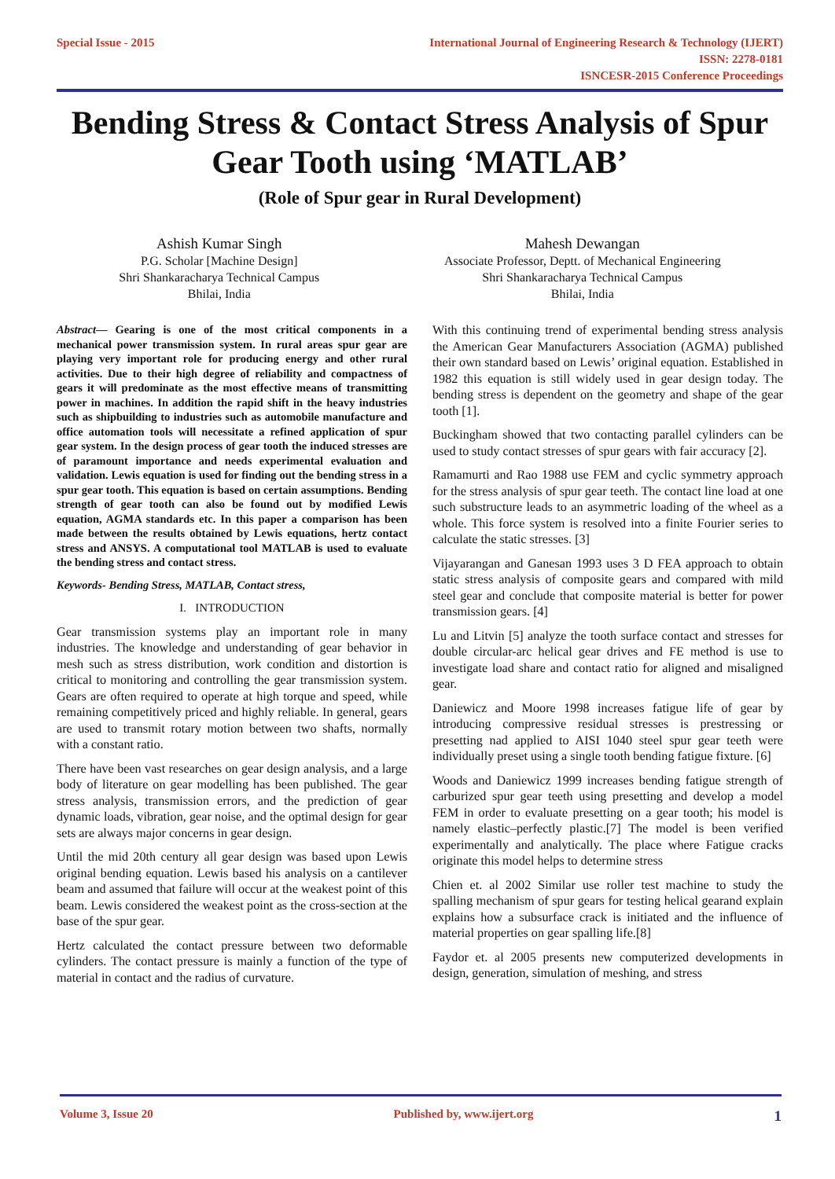Special Issue - 2015 International Journal of Engineering Research & Technology (IJERT)
ISSN: 2278-0181
ISNCESR-2015 Conference Proceedings
Bending Stress & Contact Stress Analysis of Spur Gear Tooth using ‘MATLAB’
(Role of Spur gear in Rural Development)
Ashish Kumar Singh
P.G. Scholar [Machine Design]
Shri Shankaracharya Technical Campus
Bhilai, India
Mahesh Dewangan
Associate Professor, Deptt. of Mechanical Engineering
Shri Shankaracharya Technical Campus
Bhilai, India
Abstract— Gearing is one of the most critical components in a mechanical power transmission system. In rural areas spur gear are playing very important role for producing energy and other rural activities. Due to their high degree of reliability and compactness of gears it will predominate as the most effective means of transmitting power in machines. In addition the rapid shift in the heavy industries such as shipbuilding to industries such as automobile manufacture and office automation tools will necessitate a refined application of spur gear system. In the design process of gear tooth the induced stresses are of paramount importance and needs experimental evaluation and validation. Lewis equation is used for finding out the bending stress in a spur gear tooth. This equation is based on certain assumptions. Bending strength of gear tooth can also be found out by modified Lewis equation, AGMA standards etc. In this paper a comparison has been made between the results obtained by Lewis equations, hertz contact stress and ANSYS. A computational tool MATLAB is used to evaluate the bending stress and contact stress.
Keywords- Bending Stress, MATLAB, Contact stress,
I. INTRODUCTION
Gear transmission systems play an important role in many industries. The knowledge and understanding of gear behavior in mesh such as stress distribution, work condition and distortion is critical to monitoring and controlling the gear transmission system. Gears are often required to operate at high torque and speed, while remaining competitively priced and highly reliable. In general, gears are used to transmit rotary motion between two shafts, normally with a constant ratio.
There have been vast researches on gear design analysis, and a large body of literature on gear modelling has been published. The gear stress analysis, transmission errors, and the prediction of gear dynamic loads, vibration, gear noise, and the optimal design for gear sets are always major concerns in gear design.
Until the mid 20th century all gear design was based upon Lewis original bending equation. Lewis based his analysis on a cantilever beam and assumed that failure will occur at the weakest point of this beam. Lewis considered the weakest point as the cross-section at the base of the spur gear.
Hertz calculated the contact pressure between two deformable cylinders. The contact pressure is mainly a function of the type of material in contact and the radius of curvature.
With this continuing trend of experimental bending stress analysis the American Gear Manufacturers Association (AGMA) published their own standard based on Lewis’ original equation. Established in 1982 this equation is still widely used in gear design today. The bending stress is dependent on the geometry and shape of the gear tooth [1].
Buckingham showed that two contacting parallel cylinders can be used to study contact stresses of spur gears with fair accuracy [2].
Ramamurti and Rao 1988 use FEM and cyclic symmetry approach for the stress analysis of spur gear teeth. The contact line load at one such substructure leads to an asymmetric loading of the wheel as a whole. This force system is resolved into a finite Fourier series to calculate the static stresses. [3]
Vijayarangan and Ganesan 1993 uses 3 D FEA approach to obtain static stress analysis of composite gears and compared with mild steel gear and conclude that composite material is better for power transmission gears. [4]
Lu and Litvin [5] analyze the tooth surface contact and stresses for double circular-arc helical gear drives and FE method is use to investigate load share and contact ratio for aligned and misaligned gear.
Daniewicz and Moore 1998 increases fatigue life of gear by introducing compressive residual stresses is prestressing or presetting nad applied to AISI 1040 steel spur gear teeth were individually preset using a single tooth bending fatigue fixture. [6]
Woods and Daniewicz 1999 increases bending fatigue strength of carburized spur gear teeth using presetting and develop a model FEM in order to evaluate presetting on a gear tooth; his model is namely elastic–perfectly plastic.[7] The model is been verified experimentally and analytically. The place where Fatigue cracks originate this model helps to determine stress
Chien et. al 2002 Similar use roller test machine to study the spalling mechanism of spur gears for testing helical gearand explain explains how a subsurface crack is initiated and the influence of material properties on gear spalling life.[8]
Faydor et. al 2005 presents new computerized developments in design, generation, simulation of meshing, and stress
Volume 3, Issue 20 Published by, www.ijert.org
1